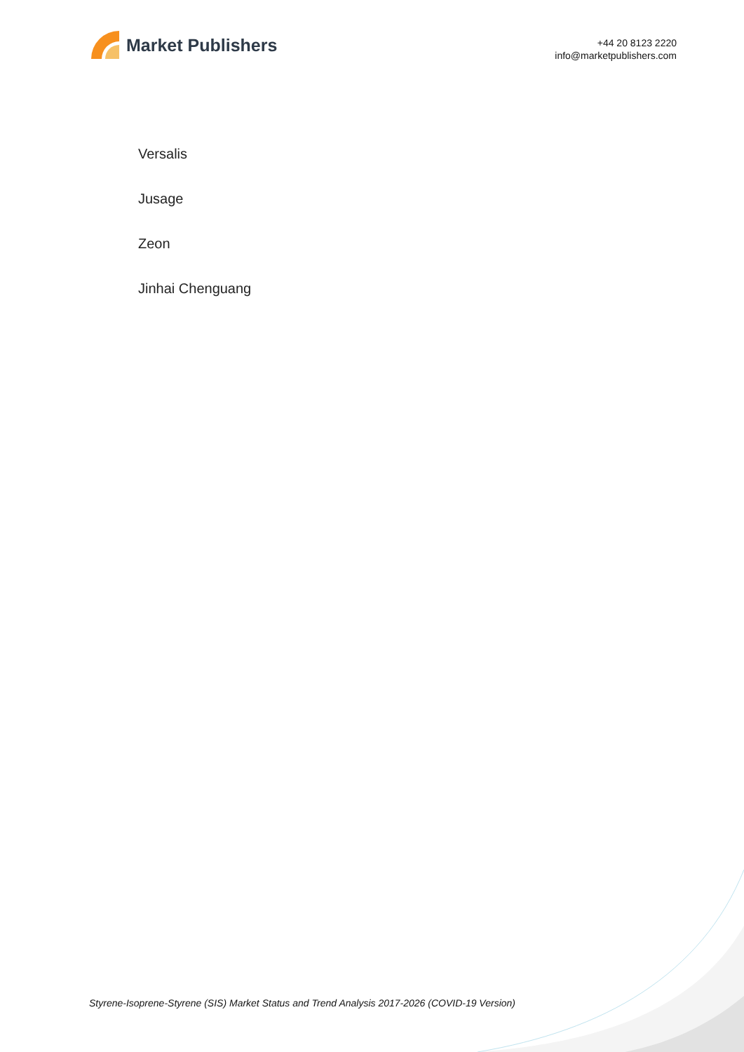Market Publishers
+44 20 8123 2220
info@marketpublishers.com
Versalis
Jusage
Zeon
Jinhai Chenguang
Styrene-Isoprene-Styrene (SIS) Market Status and Trend Analysis 2017-2026 (COVID-19 Version)